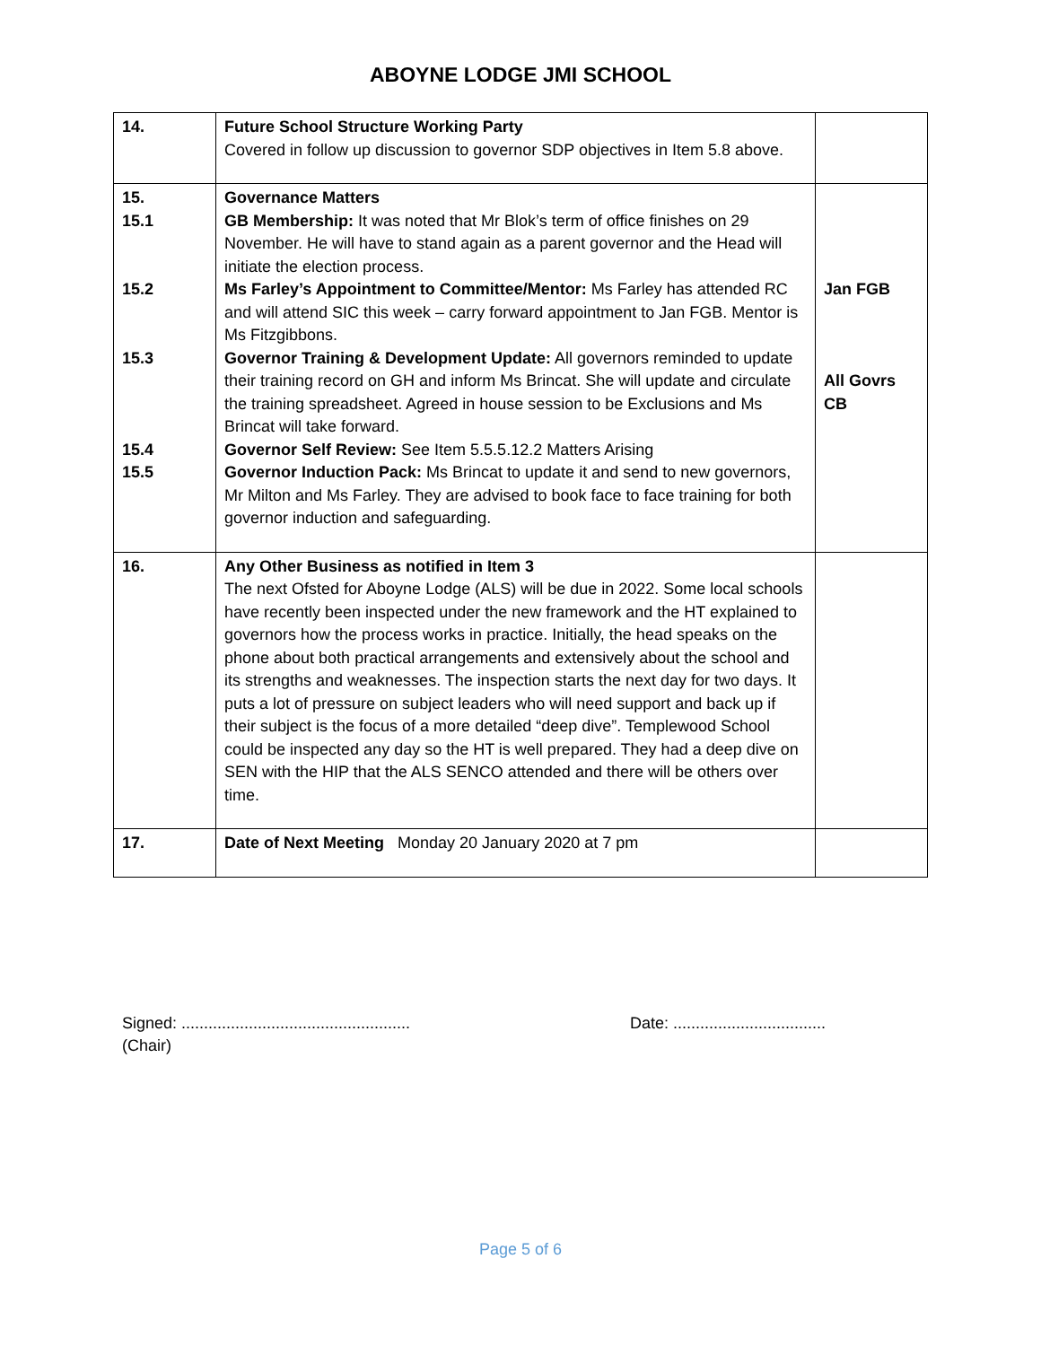ABOYNE LODGE JMI SCHOOL
| 14. | Future School Structure Working Party Covered in follow up discussion to governor SDP objectives in Item 5.8 above. | |
| 15. 15.1 15.2 15.3 15.4 15.5 | Governance Matters GB Membership: It was noted that Mr Blok’s term of office finishes on 29 November. He will have to stand again as a parent governor and the Head will initiate the election process. Ms Farley’s Appointment to Committee/Mentor: Ms Farley has attended RC and will attend SIC this week – carry forward appointment to Jan FGB. Mentor is Ms Fitzgibbons. Governor Training & Development Update: All governors reminded to update their training record on GH and inform Ms Brincat. She will update and circulate the training spreadsheet. Agreed in house session to be Exclusions and Ms Brincat will take forward. Governor Self Review: See Item 5.5.5.12.2 Matters Arising Governor Induction Pack: Ms Brincat to update it and send to new governors, Mr Milton and Ms Farley. They are advised to book face to face training for both governor induction and safeguarding. | Jan FGB All Govrs CB |
| 16. | Any Other Business as notified in Item 3 The next Ofsted for Aboyne Lodge (ALS) will be due in 2022. Some local schools have recently been inspected under the new framework and the HT explained to governors how the process works in practice. Initially, the head speaks on the phone about both practical arrangements and extensively about the school and its strengths and weaknesses. The inspection starts the next day for two days. It puts a lot of pressure on subject leaders who will need support and back up if their subject is the focus of a more detailed “deep dive”. Templewood School could be inspected any day so the HT is well prepared. They had a deep dive on SEN with the HIP that the ALS SENCO attended and there will be others over time. | |
| 17. | Date of Next Meeting Monday 20 January 2020 at 7 pm | |
Signed: ...................................................
(Chair)
Date: ..................................
Page 5 of 6